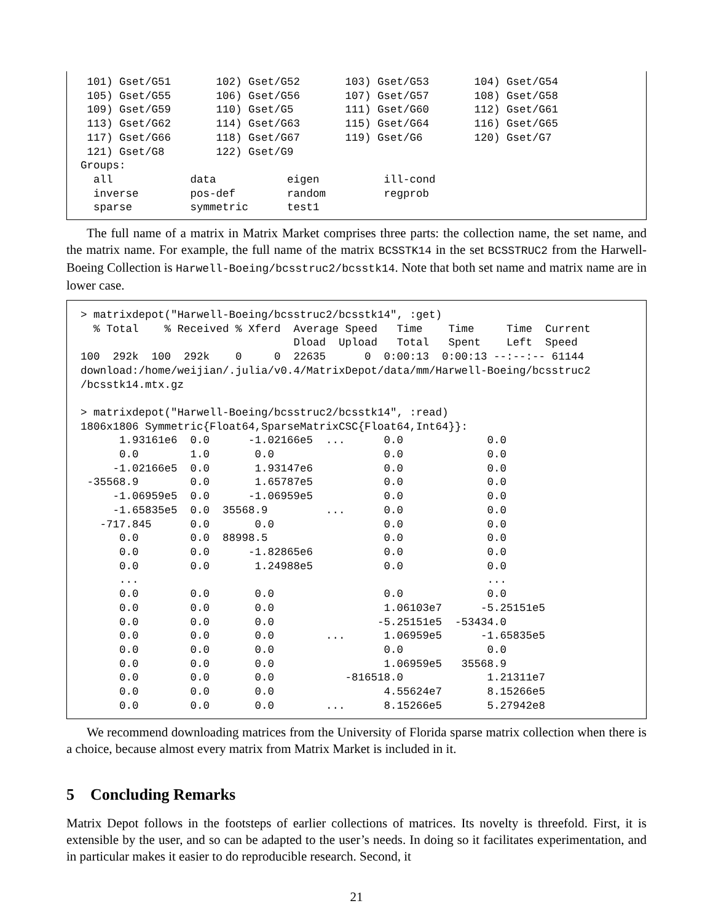101) Gset/G51       102) Gset/G52       103) Gset/G53       104) Gset/G54
 105) Gset/G55       106) Gset/G56       107) Gset/G57       108) Gset/G58
 109) Gset/G59       110) Gset/G5        111) Gset/G60       112) Gset/G61
 113) Gset/G62       114) Gset/G63       115) Gset/G64       116) Gset/G65
 117) Gset/G66       118) Gset/G67       119) Gset/G6        120) Gset/G7
 121) Gset/G8        122) Gset/G9
Groups:
  all            data           eigen          ill-cond
  inverse        pos-def        random         regprob
  sparse         symmetric      test1
The full name of a matrix in Matrix Market comprises three parts: the collection name, the set name, and the matrix name. For example, the full name of the matrix BCSSTK14 in the set BCSSTRUC2 from the Harwell-Boeing Collection is Harwell-Boeing/bcsstruc2/bcsstk14. Note that both set name and matrix name are in lower case.
> matrixdepot("Harwell-Boeing/bcsstruc2/bcsstk14", :get)
  % Total    % Received % Xferd  Average Speed   Time    Time     Time  Current
                                 Dload  Upload   Total   Spent    Left  Speed
100  292k  100  292k    0     0  22635      0  0:00:13  0:00:13 --:--:-- 61144
download:/home/weijian/.julia/v0.4/MatrixDepot/data/mm/Harwell-Boeing/bcsstruc2
/bcsstk14.mtx.gz

> matrixdepot("Harwell-Boeing/bcsstruc2/bcsstk14", :read)
1806x1806 Symmetric{Float64,SparseMatrixCSC{Float64,Int64}}:
      1.93161e6  0.0      -1.02166e5  ...      0.0             0.0
      0.0        1.0       0.0                 0.0             0.0
     -1.02166e5  0.0       1.93147e6           0.0             0.0
 -35568.9        0.0       1.65787e5           0.0             0.0
     -1.06959e5  0.0      -1.06959e5           0.0             0.0
     -1.65835e5  0.0  35568.9         ...      0.0             0.0
   -717.845      0.0       0.0                 0.0             0.0
      0.0        0.0  88998.5                  0.0             0.0
      0.0        0.0      -1.82865e6           0.0             0.0
      0.0        0.0       1.24988e5           0.0             0.0
      ...                                                      ...
      0.0        0.0       0.0                 0.0             0.0
      0.0        0.0       0.0                 1.06103e7      -5.25151e5
      0.0        0.0       0.0                -5.25151e5  -53434.0
      0.0        0.0       0.0        ...      1.06959e5      -1.65835e5
      0.0        0.0       0.0                 0.0             0.0
      0.0        0.0       0.0                 1.06959e5   35568.9
      0.0        0.0       0.0           -816518.0             1.21311e7
      0.0        0.0       0.0                 4.55624e7       8.15266e5
      0.0        0.0       0.0        ...      8.15266e5       5.27942e8
We recommend downloading matrices from the University of Florida sparse matrix collection when there is a choice, because almost every matrix from Matrix Market is included in it.
5 Concluding Remarks
Matrix Depot follows in the footsteps of earlier collections of matrices. Its novelty is threefold. First, it is extensible by the user, and so can be adapted to the user’s needs. In doing so it facilitates experimentation, and in particular makes it easier to do reproducible research. Second, it
21